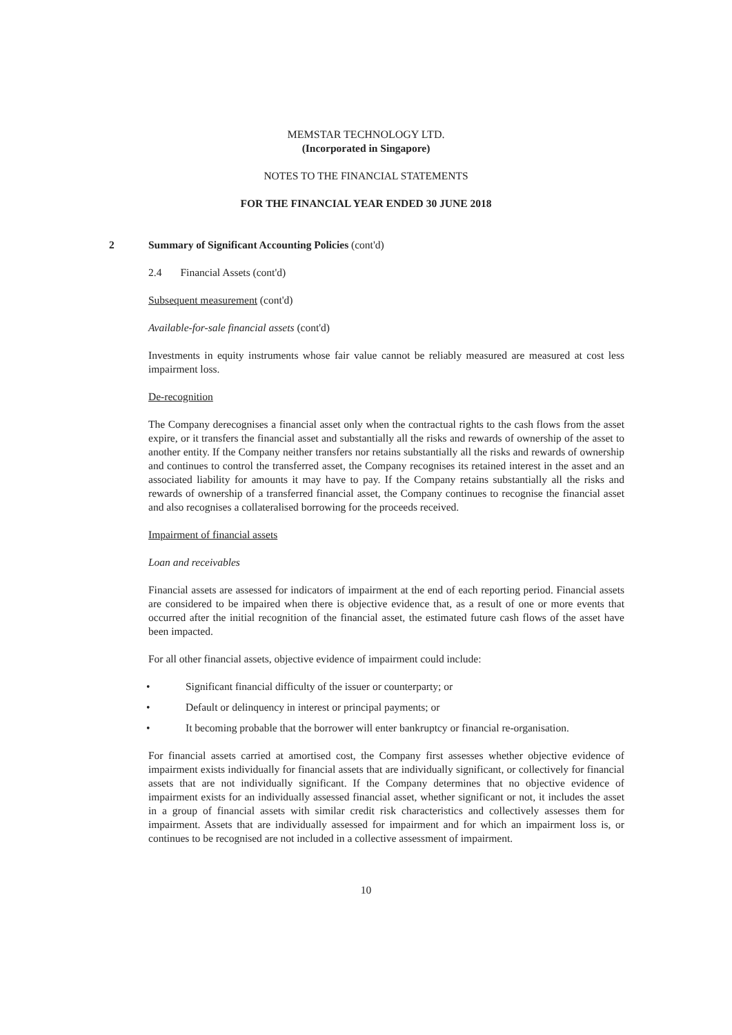MEMSTAR TECHNOLOGY LTD.
(Incorporated in Singapore)
NOTES TO THE FINANCIAL STATEMENTS
FOR THE FINANCIAL YEAR ENDED 30 JUNE 2018
2 Summary of Significant Accounting Policies (cont'd)
2.4 Financial Assets (cont'd)
Subsequent measurement (cont'd)
Available-for-sale financial assets (cont'd)
Investments in equity instruments whose fair value cannot be reliably measured are measured at cost less impairment loss.
De-recognition
The Company derecognises a financial asset only when the contractual rights to the cash flows from the asset expire, or it transfers the financial asset and substantially all the risks and rewards of ownership of the asset to another entity. If the Company neither transfers nor retains substantially all the risks and rewards of ownership and continues to control the transferred asset, the Company recognises its retained interest in the asset and an associated liability for amounts it may have to pay. If the Company retains substantially all the risks and rewards of ownership of a transferred financial asset, the Company continues to recognise the financial asset and also recognises a collateralised borrowing for the proceeds received.
Impairment of financial assets
Loan and receivables
Financial assets are assessed for indicators of impairment at the end of each reporting period. Financial assets are considered to be impaired when there is objective evidence that, as a result of one or more events that occurred after the initial recognition of the financial asset, the estimated future cash flows of the asset have been impacted.
For all other financial assets, objective evidence of impairment could include:
• Significant financial difficulty of the issuer or counterparty; or
• Default or delinquency in interest or principal payments; or
• It becoming probable that the borrower will enter bankruptcy or financial re-organisation.
For financial assets carried at amortised cost, the Company first assesses whether objective evidence of impairment exists individually for financial assets that are individually significant, or collectively for financial assets that are not individually significant. If the Company determines that no objective evidence of impairment exists for an individually assessed financial asset, whether significant or not, it includes the asset in a group of financial assets with similar credit risk characteristics and collectively assesses them for impairment. Assets that are individually assessed for impairment and for which an impairment loss is, or continues to be recognised are not included in a collective assessment of impairment.
10